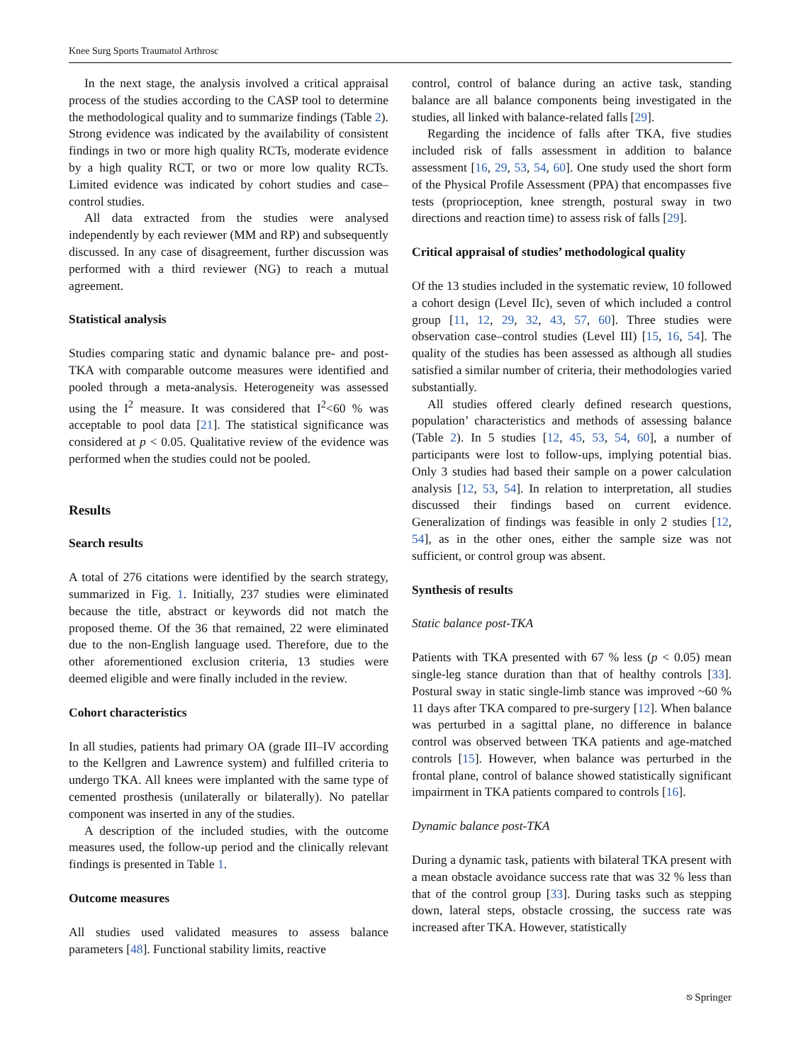Knee Surg Sports Traumatol Arthrosc
In the next stage, the analysis involved a critical appraisal process of the studies according to the CASP tool to determine the methodological quality and to summarize findings (Table 2). Strong evidence was indicated by the availability of consistent findings in two or more high quality RCTs, moderate evidence by a high quality RCT, or two or more low quality RCTs. Limited evidence was indicated by cohort studies and case–control studies.
All data extracted from the studies were analysed independently by each reviewer (MM and RP) and subsequently discussed. In any case of disagreement, further discussion was performed with a third reviewer (NG) to reach a mutual agreement.
Statistical analysis
Studies comparing static and dynamic balance pre- and post-TKA with comparable outcome measures were identified and pooled through a meta-analysis. Heterogeneity was assessed using the I<sup>2</sup> measure. It was considered that I<sup>2</sup><60 % was acceptable to pool data [21]. The statistical significance was considered at p < 0.05. Qualitative review of the evidence was performed when the studies could not be pooled.
Results
Search results
A total of 276 citations were identified by the search strategy, summarized in Fig. 1. Initially, 237 studies were eliminated because the title, abstract or keywords did not match the proposed theme. Of the 36 that remained, 22 were eliminated due to the non-English language used. Therefore, due to the other aforementioned exclusion criteria, 13 studies were deemed eligible and were finally included in the review.
Cohort characteristics
In all studies, patients had primary OA (grade III–IV according to the Kellgren and Lawrence system) and fulfilled criteria to undergo TKA. All knees were implanted with the same type of cemented prosthesis (unilaterally or bilaterally). No patellar component was inserted in any of the studies.
A description of the included studies, with the outcome measures used, the follow-up period and the clinically relevant findings is presented in Table 1.
Outcome measures
All studies used validated measures to assess balance parameters [48]. Functional stability limits, reactive
control, control of balance during an active task, standing balance are all balance components being investigated in the studies, all linked with balance-related falls [29].
Regarding the incidence of falls after TKA, five studies included risk of falls assessment in addition to balance assessment [16, 29, 53, 54, 60]. One study used the short form of the Physical Profile Assessment (PPA) that encompasses five tests (proprioception, knee strength, postural sway in two directions and reaction time) to assess risk of falls [29].
Critical appraisal of studies’ methodological quality
Of the 13 studies included in the systematic review, 10 followed a cohort design (Level IIc), seven of which included a control group [11, 12, 29, 32, 43, 57, 60]. Three studies were observation case–control studies (Level III) [15, 16, 54]. The quality of the studies has been assessed as although all studies satisfied a similar number of criteria, their methodologies varied substantially.
All studies offered clearly defined research questions, population’ characteristics and methods of assessing balance (Table 2). In 5 studies [12, 45, 53, 54, 60], a number of participants were lost to follow-ups, implying potential bias. Only 3 studies had based their sample on a power calculation analysis [12, 53, 54]. In relation to interpretation, all studies discussed their findings based on current evidence. Generalization of findings was feasible in only 2 studies [12, 54], as in the other ones, either the sample size was not sufficient, or control group was absent.
Synthesis of results
Static balance post-TKA
Patients with TKA presented with 67 % less (p < 0.05) mean single-leg stance duration than that of healthy controls [33]. Postural sway in static single-limb stance was improved ~60 % 11 days after TKA compared to pre-surgery [12]. When balance was perturbed in a sagittal plane, no difference in balance control was observed between TKA patients and age-matched controls [15]. However, when balance was perturbed in the frontal plane, control of balance showed statistically significant impairment in TKA patients compared to controls [16].
Dynamic balance post-TKA
During a dynamic task, patients with bilateral TKA present with a mean obstacle avoidance success rate that was 32 % less than that of the control group [33]. During tasks such as stepping down, lateral steps, obstacle crossing, the success rate was increased after TKA. However, statistically
⎋ Springer